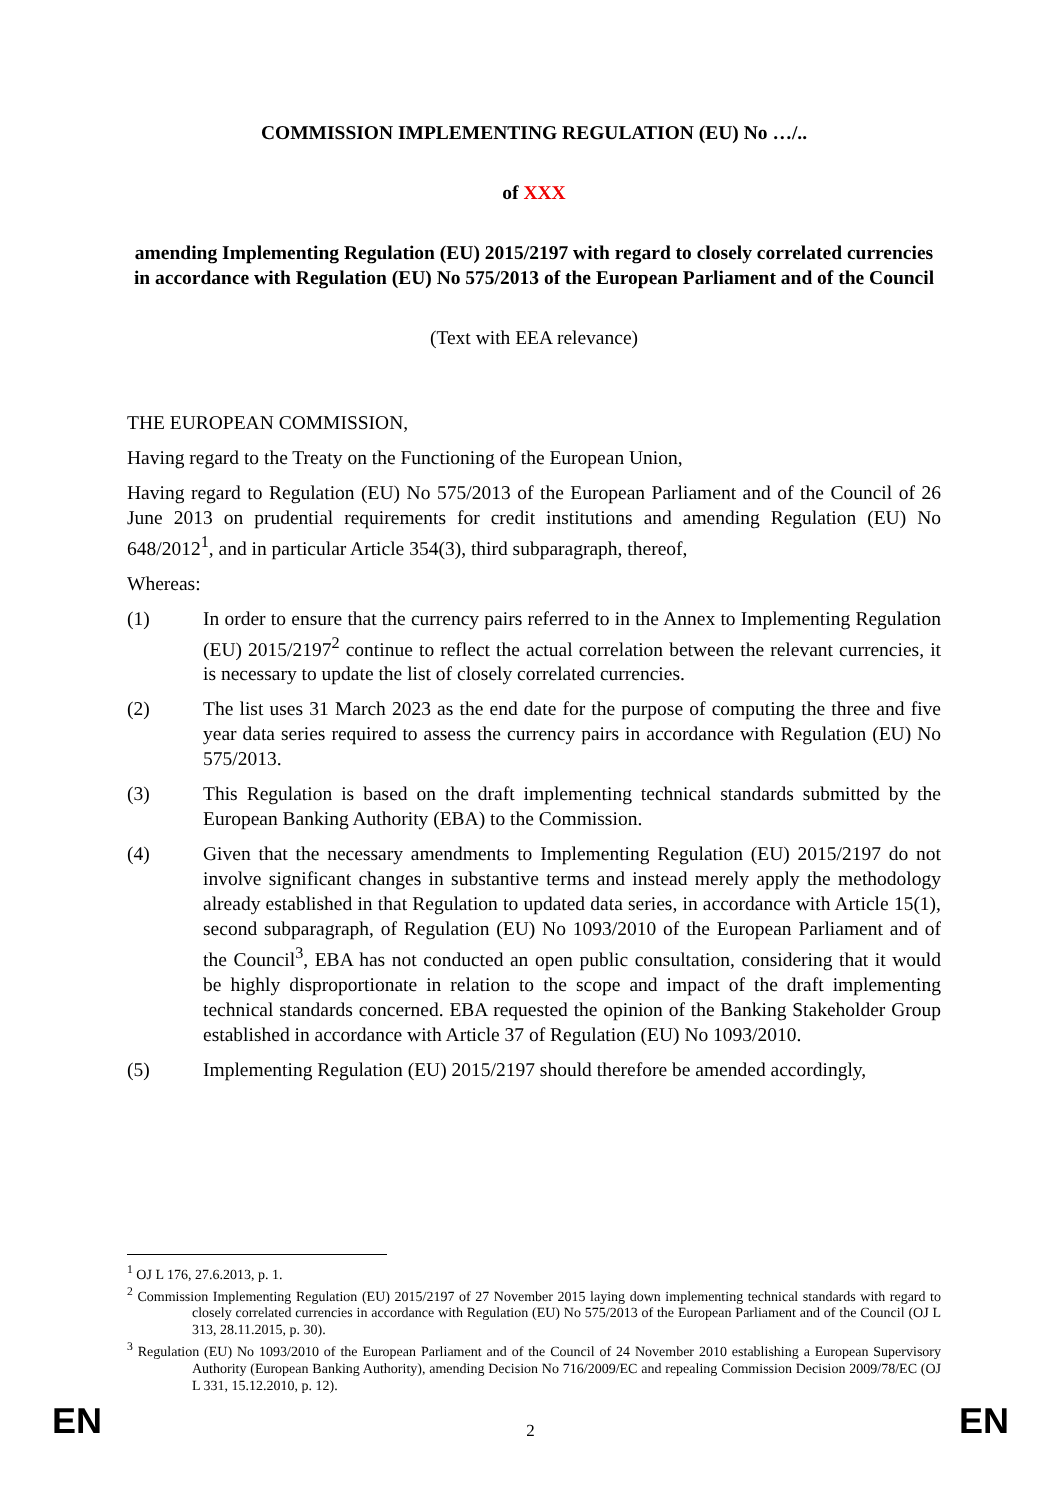COMMISSION IMPLEMENTING REGULATION (EU) No …/..
of XXX
amending Implementing Regulation (EU) 2015/2197 with regard to closely correlated currencies in accordance with Regulation (EU) No 575/2013 of the European Parliament and of the Council
(Text with EEA relevance)
THE EUROPEAN COMMISSION,
Having regard to the Treaty on the Functioning of the European Union,
Having regard to Regulation (EU) No 575/2013 of the European Parliament and of the Council of 26 June 2013 on prudential requirements for credit institutions and amending Regulation (EU) No 648/2012<sup>1</sup>, and in particular Article 354(3), third subparagraph, thereof,
Whereas:
(1) In order to ensure that the currency pairs referred to in the Annex to Implementing Regulation (EU) 2015/2197<sup>2</sup> continue to reflect the actual correlation between the relevant currencies, it is necessary to update the list of closely correlated currencies.
(2) The list uses 31 March 2023 as the end date for the purpose of computing the three and five year data series required to assess the currency pairs in accordance with Regulation (EU) No 575/2013.
(3) This Regulation is based on the draft implementing technical standards submitted by the European Banking Authority (EBA) to the Commission.
(4) Given that the necessary amendments to Implementing Regulation (EU) 2015/2197 do not involve significant changes in substantive terms and instead merely apply the methodology already established in that Regulation to updated data series, in accordance with Article 15(1), second subparagraph, of Regulation (EU) No 1093/2010 of the European Parliament and of the Council<sup>3</sup>, EBA has not conducted an open public consultation, considering that it would be highly disproportionate in relation to the scope and impact of the draft implementing technical standards concerned. EBA requested the opinion of the Banking Stakeholder Group established in accordance with Article 37 of Regulation (EU) No 1093/2010.
(5) Implementing Regulation (EU) 2015/2197 should therefore be amended accordingly,
<sup>1</sup> OJ L 176, 27.6.2013, p. 1.
<sup>2</sup> Commission Implementing Regulation (EU) 2015/2197 of 27 November 2015 laying down implementing technical standards with regard to closely correlated currencies in accordance with Regulation (EU) No 575/2013 of the European Parliament and of the Council (OJ L 313, 28.11.2015, p. 30).
<sup>3</sup> Regulation (EU) No 1093/2010 of the European Parliament and of the Council of 24 November 2010 establishing a European Supervisory Authority (European Banking Authority), amending Decision No 716/2009/EC and repealing Commission Decision 2009/78/EC (OJ L 331, 15.12.2010, p. 12).
EN 2 EN